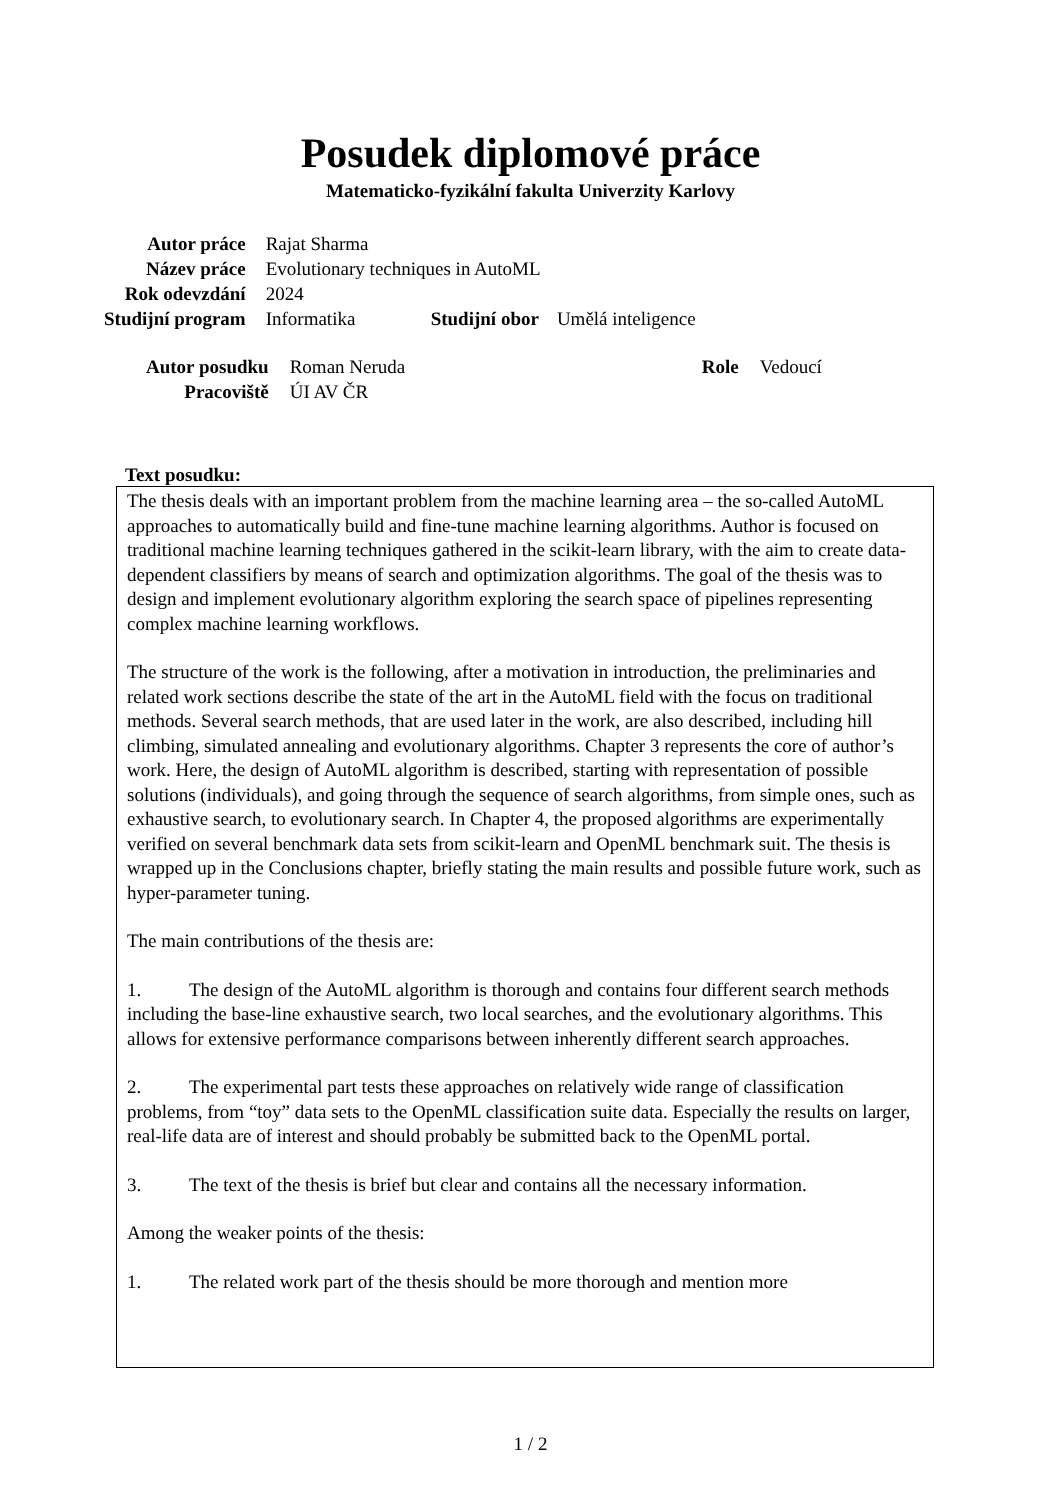Posudek diplomové práce
Matematicko-fyzikální fakulta Univerzity Karlovy
| Autor práce | Rajat Sharma | | |
| Název práce | Evolutionary techniques in AutoML | | |
| Rok odevzdání | 2024 | | |
| Studijní program | Informatika | Studijní obor | Umělá inteligence |
| Autor posudku | Roman Neruda | Role | Vedoucí |
| Pracoviště | ÚI AV ČR | | |
Text posudku:
The thesis deals with an important problem from the machine learning area – the so-called AutoML approaches to automatically build and fine-tune machine learning algorithms. Author is focused on traditional machine learning techniques gathered in the scikit-learn library, with the aim to create data-dependent classifiers by means of search and optimization algorithms. The goal of the thesis was to design and implement evolutionary algorithm exploring the search space of pipelines representing complex machine learning workflows.
The structure of the work is the following, after a motivation in introduction, the preliminaries and related work sections describe the state of the art in the AutoML field with the focus on traditional methods. Several search methods, that are used later in the work, are also described, including hill climbing, simulated annealing and evolutionary algorithms. Chapter 3 represents the core of author’s work. Here, the design of AutoML algorithm is described, starting with representation of possible solutions (individuals), and going through the sequence of search algorithms, from simple ones, such as exhaustive search, to evolutionary search. In Chapter 4, the proposed algorithms are experimentally verified on several benchmark data sets from scikit-learn and OpenML benchmark suit. The thesis is wrapped up in the Conclusions chapter, briefly stating the main results and possible future work, such as hyper-parameter tuning.
The main contributions of the thesis are:
1. The design of the AutoML algorithm is thorough and contains four different search methods including the base-line exhaustive search, two local searches, and the evolutionary algorithms. This allows for extensive performance comparisons between inherently different search approaches.
2. The experimental part tests these approaches on relatively wide range of classification problems, from “toy” data sets to the OpenML classification suite data. Especially the results on larger, real-life data are of interest and should probably be submitted back to the OpenML portal.
3. The text of the thesis is brief but clear and contains all the necessary information.
Among the weaker points of the thesis:
1. The related work part of the thesis should be more thorough and mention more
1 / 2